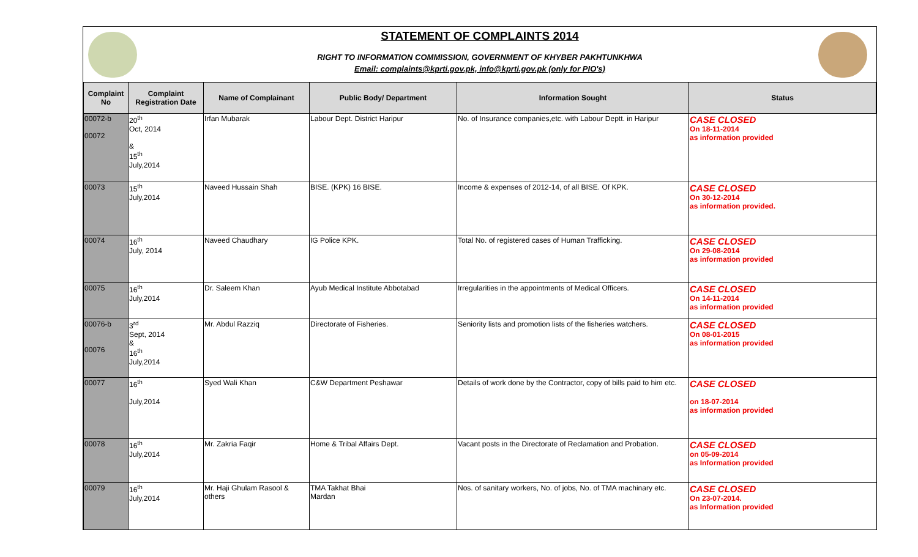STATEMENT OF COMPLAINTS 2014
RIGHT TO INFORMATION COMMISSION, GOVERNMENT OF KHYBER PAKHTUNKHWA
Email: complaints@kprti.gov.pk, info@kprti.gov.pk (only for PIO's)
| Complaint No | Complaint Registration Date | Name of Complainant | Public Body/ Department | Information Sought | Status |
| --- | --- | --- | --- | --- | --- |
| 00072-b 00072 | 20<sup>th</sup> Oct, 2014 & 15<sup>th</sup> July,2014 | Irfan Mubarak | Labour Dept. District Haripur | No. of Insurance companies,etc. with Labour Deptt. in Haripur | CASE CLOSED On 18-11-2014 as information provided |
| 00073 | 15<sup>th</sup> July,2014 | Naveed Hussain Shah | BISE. (KPK) 16 BISE. | Income & expenses of 2012-14, of all BISE. Of KPK. | CASE CLOSED On 30-12-2014 as information provided. |
| 00074 | 16<sup>th</sup> July, 2014 | Naveed Chaudhary | IG Police KPK. | Total No. of registered cases of Human Trafficking. | CASE CLOSED On 29-08-2014 as information provided |
| 00075 | 16<sup>th</sup> July,2014 | Dr. Saleem Khan | Ayub Medical Institute Abbotabad | Irregularities in the appointments of Medical Officers. | CASE CLOSED On 14-11-2014 as information provided |
| 00076-b 00076 | 3<sup>rd</sup> Sept, 2014 & 16<sup>th</sup> July,2014 | Mr. Abdul Razziq | Directorate of Fisheries. | Seniority lists and promotion lists of the fisheries watchers. | CASE CLOSED On 08-01-2015 as information provided |
| 00077 | 16<sup>th</sup> July,2014 | Syed Wali Khan | C&W Department Peshawar | Details of work done by the Contractor, copy of bills paid to him etc. | CASE CLOSED on 18-07-2014 as information provided |
| 00078 | 16<sup>th</sup> July,2014 | Mr. Zakria Faqir | Home & Tribal Affairs Dept. | Vacant posts in the Directorate of Reclamation and Probation. | CASE CLOSED on 05-09-2014 as Information provided |
| 00079 | 16<sup>th</sup> July,2014 | Mr. Haji Ghulam Rasool & others | TMA Takhat Bhai Mardan | Nos. of sanitary workers, No. of jobs, No. of TMA machinary etc. | CASE CLOSED On 23-07-2014. as Information provided |